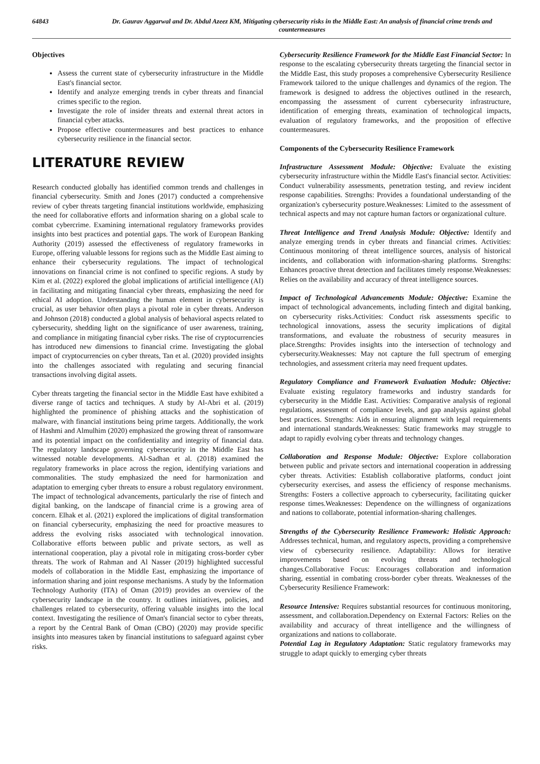64843 Dr. Gaurav Aggarwal and Dr. Abdul Azeez KM, Mitigating cybersecurity risks in the Middle East: An analysis of financial crime trends and countermeasures
Objectives
Assess the current state of cybersecurity infrastructure in the Middle East's financial sector.
Identify and analyze emerging trends in cyber threats and financial crimes specific to the region.
Investigate the role of insider threats and external threat actors in financial cyber attacks.
Propose effective countermeasures and best practices to enhance cybersecurity resilience in the financial sector.
LITERATURE REVIEW
Research conducted globally has identified common trends and challenges in financial cybersecurity. Smith and Jones (2017) conducted a comprehensive review of cyber threats targeting financial institutions worldwide, emphasizing the need for collaborative efforts and information sharing on a global scale to combat cybercrime. Examining international regulatory frameworks provides insights into best practices and potential gaps. The work of European Banking Authority (2019) assessed the effectiveness of regulatory frameworks in Europe, offering valuable lessons for regions such as the Middle East aiming to enhance their cybersecurity regulations. The impact of technological innovations on financial crime is not confined to specific regions. A study by Kim et al. (2022) explored the global implications of artificial intelligence (AI) in facilitating and mitigating financial cyber threats, emphasizing the need for ethical AI adoption. Understanding the human element in cybersecurity is crucial, as user behavior often plays a pivotal role in cyber threats. Anderson and Johnson (2018) conducted a global analysis of behavioral aspects related to cybersecurity, shedding light on the significance of user awareness, training, and compliance in mitigating financial cyber risks. The rise of cryptocurrencies has introduced new dimensions to financial crime. Investigating the global impact of cryptocurrencies on cyber threats, Tan et al. (2020) provided insights into the challenges associated with regulating and securing financial transactions involving digital assets.
Cyber threats targeting the financial sector in the Middle East have exhibited a diverse range of tactics and techniques. A study by Al-Abri et al. (2019) highlighted the prominence of phishing attacks and the sophistication of malware, with financial institutions being prime targets. Additionally, the work of Hashmi and Almulhim (2020) emphasized the growing threat of ransomware and its potential impact on the confidentiality and integrity of financial data. The regulatory landscape governing cybersecurity in the Middle East has witnessed notable developments. Al-Sadhan et al. (2018) examined the regulatory frameworks in place across the region, identifying variations and commonalities. The study emphasized the need for harmonization and adaptation to emerging cyber threats to ensure a robust regulatory environment. The impact of technological advancements, particularly the rise of fintech and digital banking, on the landscape of financial crime is a growing area of concern. Elhak et al. (2021) explored the implications of digital transformation on financial cybersecurity, emphasizing the need for proactive measures to address the evolving risks associated with technological innovation. Collaborative efforts between public and private sectors, as well as international cooperation, play a pivotal role in mitigating cross-border cyber threats. The work of Rahman and Al Nasser (2019) highlighted successful models of collaboration in the Middle East, emphasizing the importance of information sharing and joint response mechanisms. A study by the Information Technology Authority (ITA) of Oman (2019) provides an overview of the cybersecurity landscape in the country. It outlines initiatives, policies, and challenges related to cybersecurity, offering valuable insights into the local context. Investigating the resilience of Oman's financial sector to cyber threats, a report by the Central Bank of Oman (CBO) (2020) may provide specific insights into measures taken by financial institutions to safeguard against cyber risks.
Cybersecurity Resilience Framework for the Middle East Financial Sector: In response to the escalating cybersecurity threats targeting the financial sector in the Middle East, this study proposes a comprehensive Cybersecurity Resilience Framework tailored to the unique challenges and dynamics of the region. The framework is designed to address the objectives outlined in the research, encompassing the assessment of current cybersecurity infrastructure, identification of emerging threats, examination of technological impacts, evaluation of regulatory frameworks, and the proposition of effective countermeasures.
Components of the Cybersecurity Resilience Framework
Infrastructure Assessment Module: Objective: Evaluate the existing cybersecurity infrastructure within the Middle East's financial sector. Activities: Conduct vulnerability assessments, penetration testing, and review incident response capabilities. Strengths: Provides a foundational understanding of the organization's cybersecurity posture.Weaknesses: Limited to the assessment of technical aspects and may not capture human factors or organizational culture.
Threat Intelligence and Trend Analysis Module: Objective: Identify and analyze emerging trends in cyber threats and financial crimes. Activities: Continuous monitoring of threat intelligence sources, analysis of historical incidents, and collaboration with information-sharing platforms. Strengths: Enhances proactive threat detection and facilitates timely response.Weaknesses: Relies on the availability and accuracy of threat intelligence sources.
Impact of Technological Advancements Module: Objective: Examine the impact of technological advancements, including fintech and digital banking, on cybersecurity risks.Activities: Conduct risk assessments specific to technological innovations, assess the security implications of digital transformations, and evaluate the robustness of security measures in place.Strengths: Provides insights into the intersection of technology and cybersecurity.Weaknesses: May not capture the full spectrum of emerging technologies, and assessment criteria may need frequent updates.
Regulatory Compliance and Framework Evaluation Module: Objective: Evaluate existing regulatory frameworks and industry standards for cybersecurity in the Middle East. Activities: Comparative analysis of regional regulations, assessment of compliance levels, and gap analysis against global best practices. Strengths: Aids in ensuring alignment with legal requirements and international standards.Weaknesses: Static frameworks may struggle to adapt to rapidly evolving cyber threats and technology changes.
Collaboration and Response Module: Objective: Explore collaboration between public and private sectors and international cooperation in addressing cyber threats. Activities: Establish collaborative platforms, conduct joint cybersecurity exercises, and assess the efficiency of response mechanisms. Strengths: Fosters a collective approach to cybersecurity, facilitating quicker response times.Weaknesses: Dependence on the willingness of organizations and nations to collaborate, potential information-sharing challenges.
Strengths of the Cybersecurity Resilience Framework: Holistic Approach: Addresses technical, human, and regulatory aspects, providing a comprehensive view of cybersecurity resilience. Adaptability: Allows for iterative improvements based on evolving threats and technological changes.Collaborative Focus: Encourages collaboration and information sharing, essential in combating cross-border cyber threats. Weaknesses of the Cybersecurity Resilience Framework:
Resource Intensive: Requires substantial resources for continuous monitoring, assessment, and collaboration.Dependency on External Factors: Relies on the availability and accuracy of threat intelligence and the willingness of organizations and nations to collaborate.
Potential Lag in Regulatory Adaptation: Static regulatory frameworks may struggle to adapt quickly to emerging cyber threats